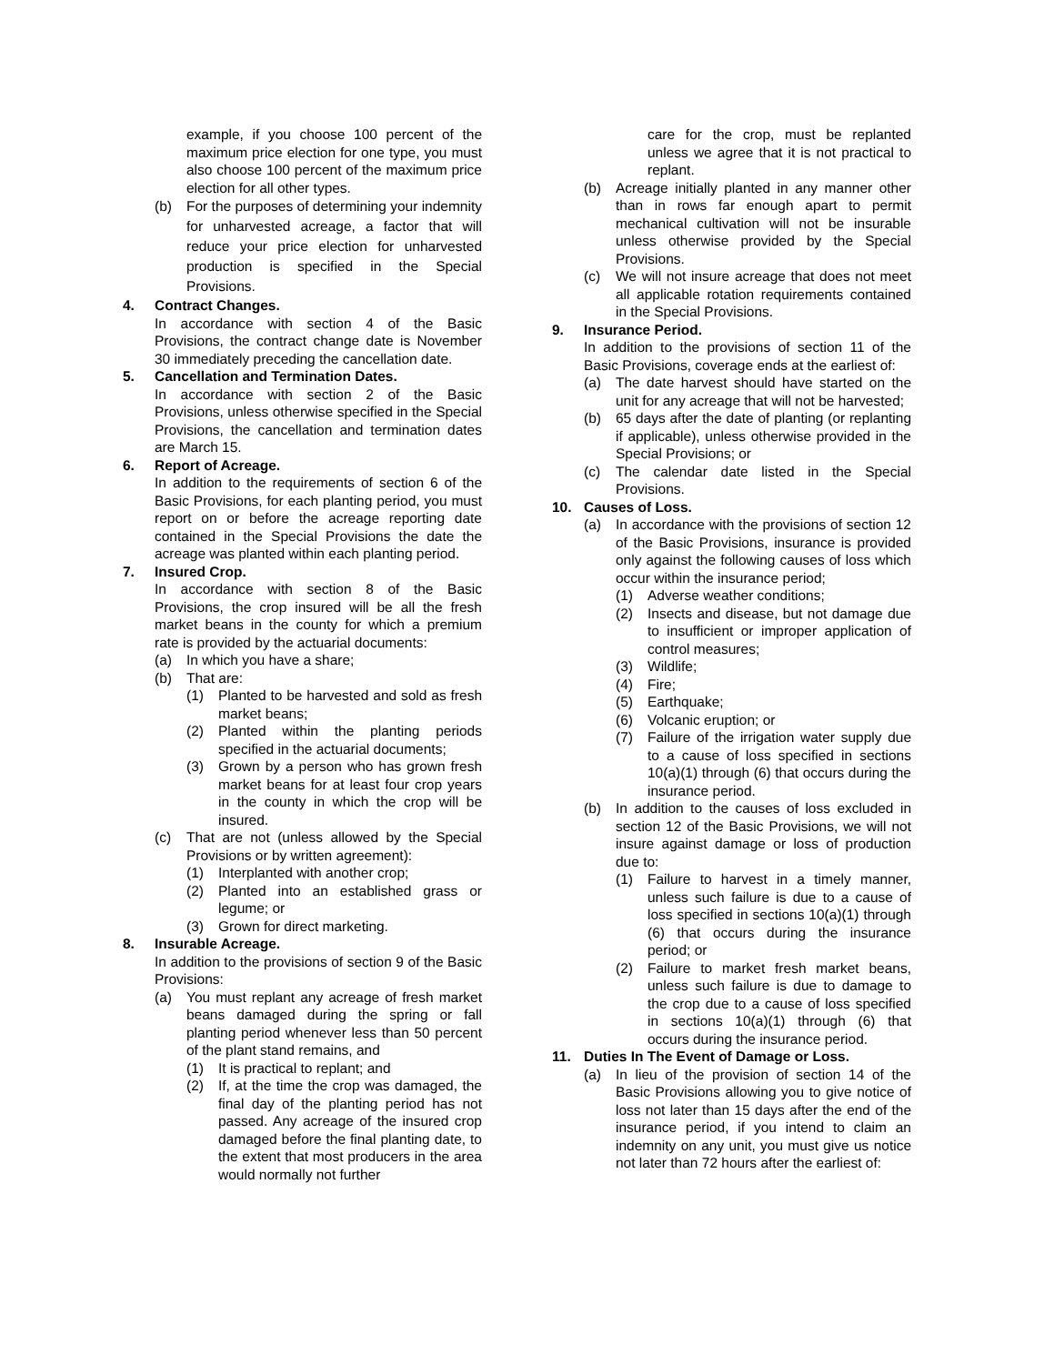example, if you choose 100 percent of the maximum price election for one type, you must also choose 100 percent of the maximum price election for all other types.
(b) For the purposes of determining your indemnity for unharvested acreage, a factor that will reduce your price election for unharvested production is specified in the Special Provisions.
4. Contract Changes.
In accordance with section 4 of the Basic Provisions, the contract change date is November 30 immediately preceding the cancellation date.
5. Cancellation and Termination Dates.
In accordance with section 2 of the Basic Provisions, unless otherwise specified in the Special Provisions, the cancellation and termination dates are March 15.
6. Report of Acreage.
In addition to the requirements of section 6 of the Basic Provisions, for each planting period, you must report on or before the acreage reporting date contained in the Special Provisions the date the acreage was planted within each planting period.
7. Insured Crop.
In accordance with section 8 of the Basic Provisions, the crop insured will be all the fresh market beans in the county for which a premium rate is provided by the actuarial documents:
(a) In which you have a share;
(b) That are:
(1) Planted to be harvested and sold as fresh market beans;
(2) Planted within the planting periods specified in the actuarial documents;
(3) Grown by a person who has grown fresh market beans for at least four crop years in the county in which the crop will be insured.
(c) That are not (unless allowed by the Special Provisions or by written agreement):
(1) Interplanted with another crop;
(2) Planted into an established grass or legume; or
(3) Grown for direct marketing.
8. Insurable Acreage.
In addition to the provisions of section 9 of the Basic Provisions:
(a) You must replant any acreage of fresh market beans damaged during the spring or fall planting period whenever less than 50 percent of the plant stand remains, and
(1) It is practical to replant; and
(2) If, at the time the crop was damaged, the final day of the planting period has not passed. Any acreage of the insured crop damaged before the final planting date, to the extent that most producers in the area would normally not further
care for the crop, must be replanted unless we agree that it is not practical to replant.
(b) Acreage initially planted in any manner other than in rows far enough apart to permit mechanical cultivation will not be insurable unless otherwise provided by the Special Provisions.
(c) We will not insure acreage that does not meet all applicable rotation requirements contained in the Special Provisions.
9. Insurance Period.
In addition to the provisions of section 11 of the Basic Provisions, coverage ends at the earliest of:
(a) The date harvest should have started on the unit for any acreage that will not be harvested;
(b) 65 days after the date of planting (or replanting if applicable), unless otherwise provided in the Special Provisions; or
(c) The calendar date listed in the Special Provisions.
10. Causes of Loss.
(a) In accordance with the provisions of section 12 of the Basic Provisions, insurance is provided only against the following causes of loss which occur within the insurance period;
(1) Adverse weather conditions;
(2) Insects and disease, but not damage due to insufficient or improper application of control measures;
(3) Wildlife;
(4) Fire;
(5) Earthquake;
(6) Volcanic eruption; or
(7) Failure of the irrigation water supply due to a cause of loss specified in sections 10(a)(1) through (6) that occurs during the insurance period.
(b) In addition to the causes of loss excluded in section 12 of the Basic Provisions, we will not insure against damage or loss of production due to:
(1) Failure to harvest in a timely manner, unless such failure is due to a cause of loss specified in sections 10(a)(1) through (6) that occurs during the insurance period; or
(2) Failure to market fresh market beans, unless such failure is due to damage to the crop due to a cause of loss specified in sections 10(a)(1) through (6) that occurs during the insurance period.
11. Duties In The Event of Damage or Loss.
(a) In lieu of the provision of section 14 of the Basic Provisions allowing you to give notice of loss not later than 15 days after the end of the insurance period, if you intend to claim an indemnity on any unit, you must give us notice not later than 72 hours after the earliest of: